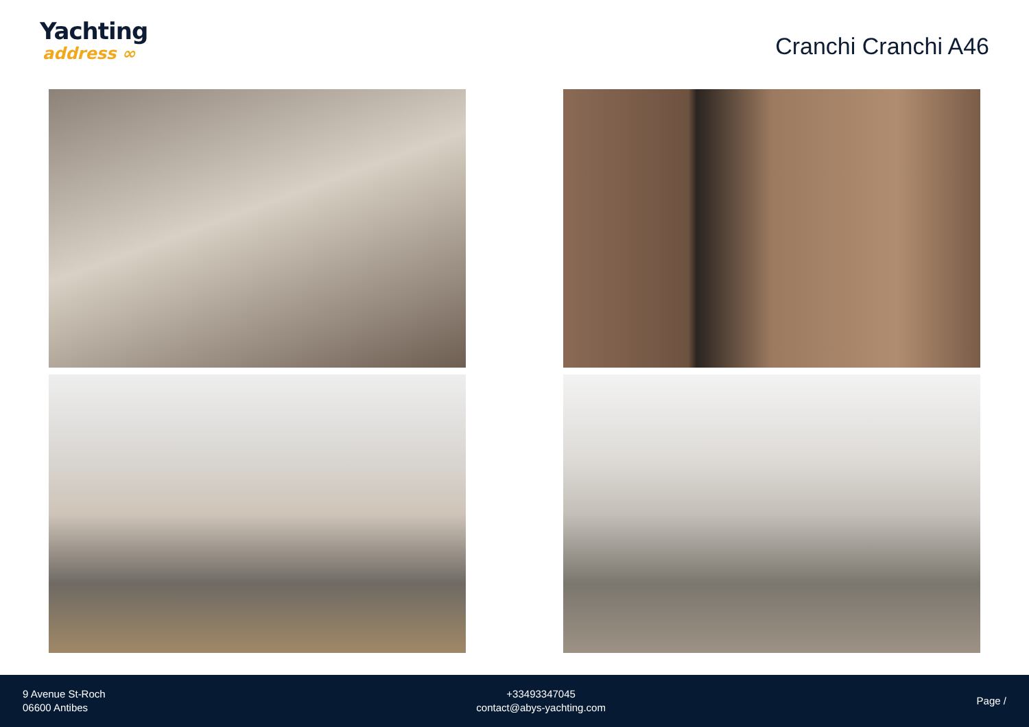Yachting
address ∞
Cranchi Cranchi A46
9 Avenue St-Roch
06600 Antibes
+33493347045
contact@abys-yachting.com
Page /